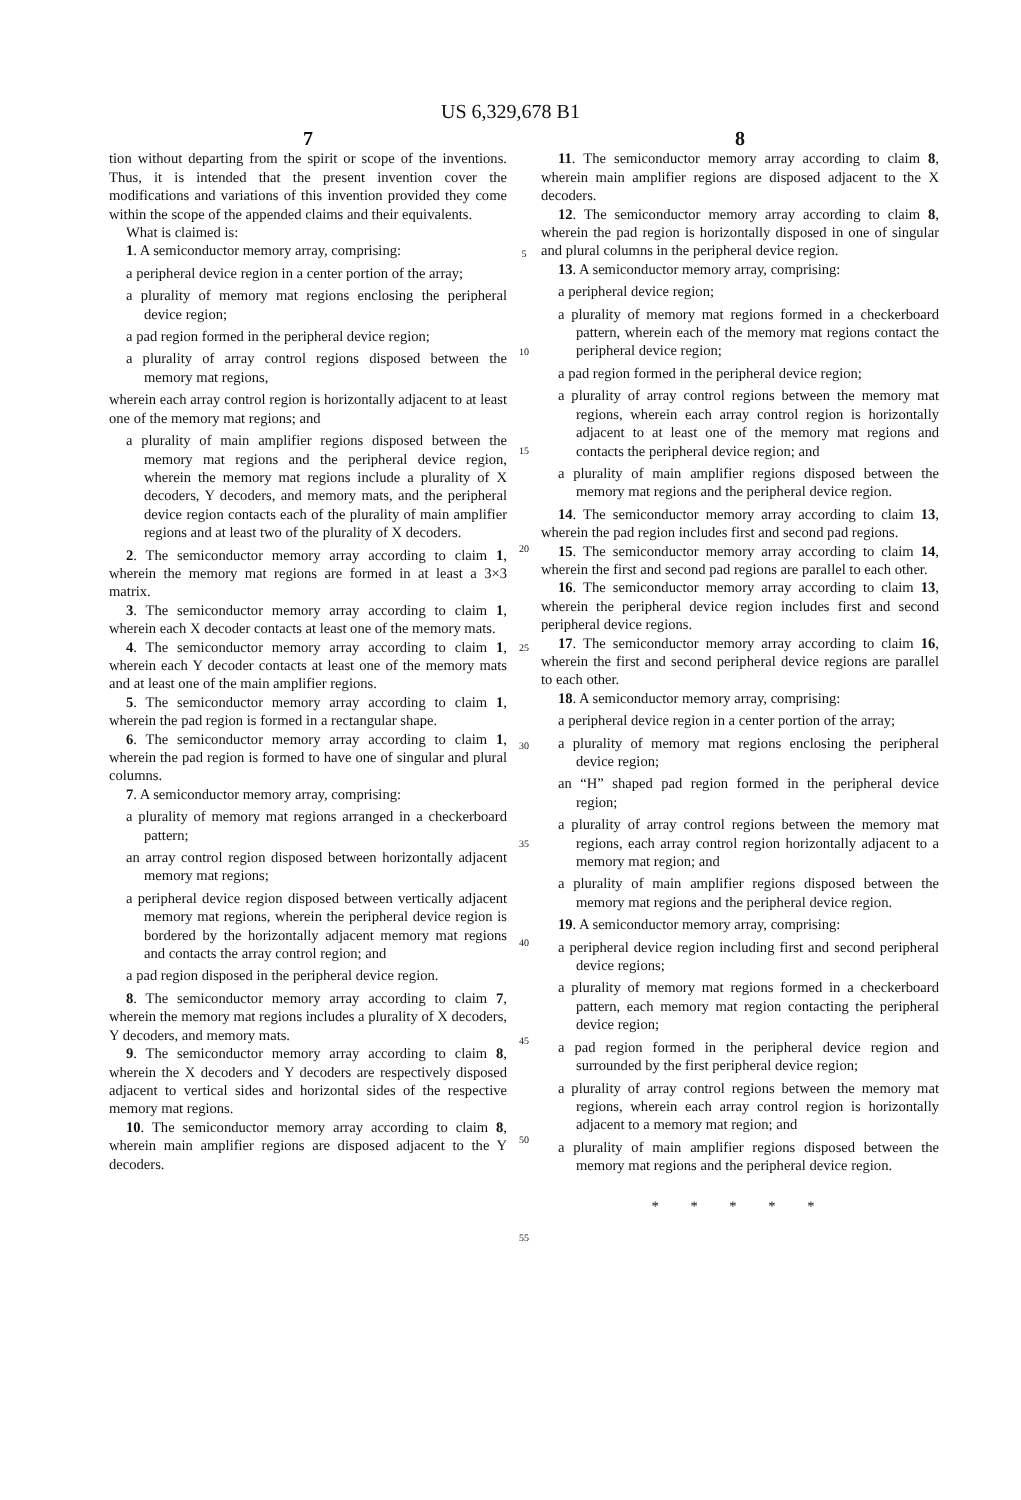US 6,329,678 B1
7
tion without departing from the spirit or scope of the inventions. Thus, it is intended that the present invention cover the modifications and variations of this invention provided they come within the scope of the appended claims and their equivalents.
What is claimed is:
1. A semiconductor memory array, comprising:
a peripheral device region in a center portion of the array;
a plurality of memory mat regions enclosing the peripheral device region;
a pad region formed in the peripheral device region;
a plurality of array control regions disposed between the memory mat regions,
wherein each array control region is horizontally adjacent to at least one of the memory mat regions; and
a plurality of main amplifier regions disposed between the memory mat regions and the peripheral device region, wherein the memory mat regions include a plurality of X decoders, Y decoders, and memory mats, and the peripheral device region contacts each of the plurality of main amplifier regions and at least two of the plurality of X decoders.
2. The semiconductor memory array according to claim 1, wherein the memory mat regions are formed in at least a 3×3 matrix.
3. The semiconductor memory array according to claim 1, wherein each X decoder contacts at least one of the memory mats.
4. The semiconductor memory array according to claim 1, wherein each Y decoder contacts at least one of the memory mats and at least one of the main amplifier regions.
5. The semiconductor memory array according to claim 1, wherein the pad region is formed in a rectangular shape.
6. The semiconductor memory array according to claim 1, wherein the pad region is formed to have one of singular and plural columns.
7. A semiconductor memory array, comprising:
a plurality of memory mat regions arranged in a checkerboard pattern;
an array control region disposed between horizontally adjacent memory mat regions;
a peripheral device region disposed between vertically adjacent memory mat regions, wherein the peripheral device region is bordered by the horizontally adjacent memory mat regions and contacts the array control region; and
a pad region disposed in the peripheral device region.
8. The semiconductor memory array according to claim 7, wherein the memory mat regions includes a plurality of X decoders, Y decoders, and memory mats.
9. The semiconductor memory array according to claim 8, wherein the X decoders and Y decoders are respectively disposed adjacent to vertical sides and horizontal sides of the respective memory mat regions.
10. The semiconductor memory array according to claim 8, wherein main amplifier regions are disposed adjacent to the Y decoders.
5
10
15
20
25
30
35
40
45
50
55
8
11. The semiconductor memory array according to claim 8, wherein main amplifier regions are disposed adjacent to the X decoders.
12. The semiconductor memory array according to claim 8, wherein the pad region is horizontally disposed in one of singular and plural columns in the peripheral device region.
13. A semiconductor memory array, comprising:
a peripheral device region;
a plurality of memory mat regions formed in a checkerboard pattern, wherein each of the memory mat regions contact the peripheral device region;
a pad region formed in the peripheral device region;
a plurality of array control regions between the memory mat regions, wherein each array control region is horizontally adjacent to at least one of the memory mat regions and contacts the peripheral device region; and
a plurality of main amplifier regions disposed between the memory mat regions and the peripheral device region.
14. The semiconductor memory array according to claim 13, wherein the pad region includes first and second pad regions.
15. The semiconductor memory array according to claim 14, wherein the first and second pad regions are parallel to each other.
16. The semiconductor memory array according to claim 13, wherein the peripheral device region includes first and second peripheral device regions.
17. The semiconductor memory array according to claim 16, wherein the first and second peripheral device regions are parallel to each other.
18. A semiconductor memory array, comprising:
a peripheral device region in a center portion of the array;
a plurality of memory mat regions enclosing the peripheral device region;
an “H” shaped pad region formed in the peripheral device region;
a plurality of array control regions between the memory mat regions, each array control region horizontally adjacent to a memory mat region; and
a plurality of main amplifier regions disposed between the memory mat regions and the peripheral device region.
19. A semiconductor memory array, comprising:
a peripheral device region including first and second peripheral device regions;
a plurality of memory mat regions formed in a checkerboard pattern, each memory mat region contacting the peripheral device region;
a pad region formed in the peripheral device region and surrounded by the first peripheral device region;
a plurality of array control regions between the memory mat regions, wherein each array control region is horizontally adjacent to a memory mat region; and
a plurality of main amplifier regions disposed between the memory mat regions and the peripheral device region.
* * * * *